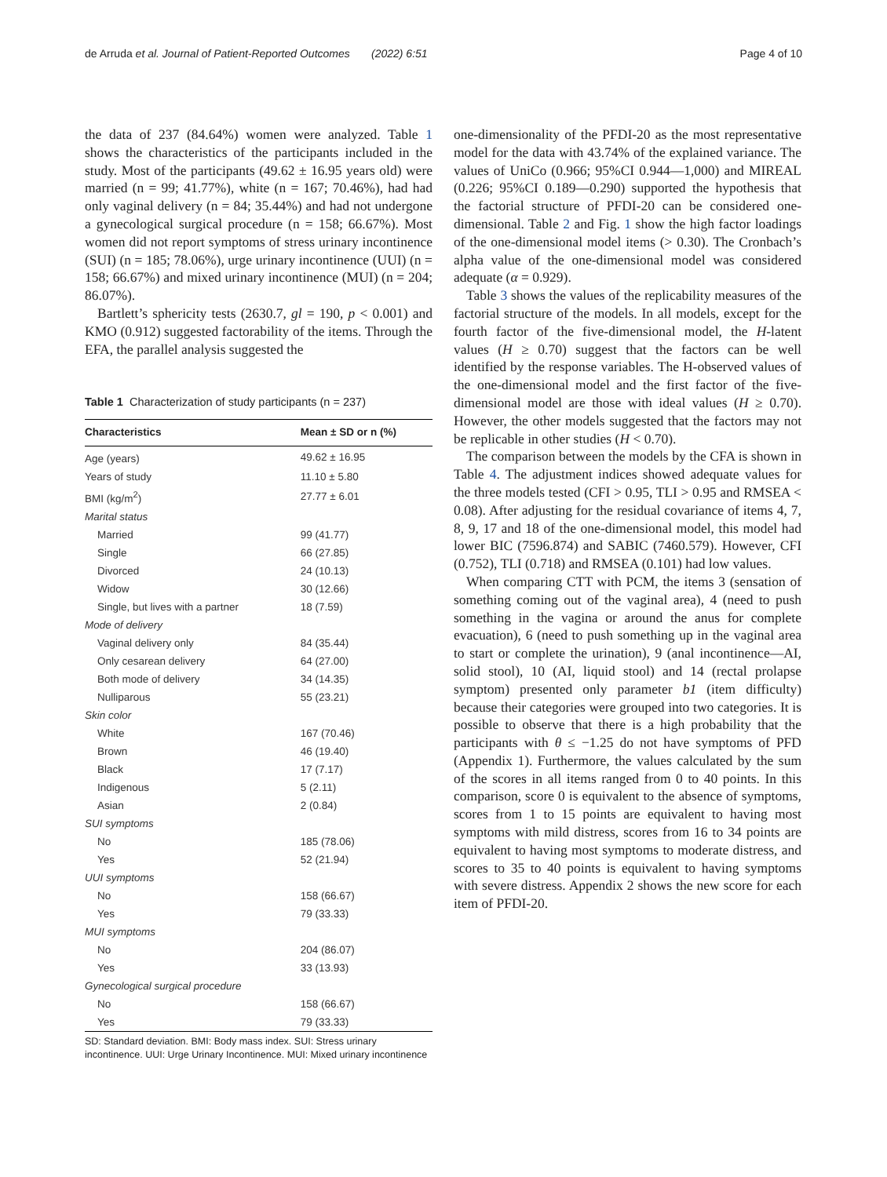de Arruda et al. Journal of Patient-Reported Outcomes (2022) 6:51 Page 4 of 10
the data of 237 (84.64%) women were analyzed. Table 1 shows the characteristics of the participants included in the study. Most of the participants (49.62 ± 16.95 years old) were married (n = 99; 41.77%), white (n = 167; 70.46%), had had only vaginal delivery (n = 84; 35.44%) and had not undergone a gynecological surgical procedure (n = 158; 66.67%). Most women did not report symptoms of stress urinary incontinence (SUI) (n = 185; 78.06%), urge urinary incontinence (UUI) (n = 158; 66.67%) and mixed urinary incontinence (MUI) (n = 204; 86.07%).
Bartlett’s sphericity tests (2630.7, gl = 190, p < 0.001) and KMO (0.912) suggested factorability of the items. Through the EFA, the parallel analysis suggested the
Table 1 Characterization of study participants (n = 237)
| Characteristics | Mean ± SD or n (%) |
| --- | --- |
| Age (years) | 49.62 ± 16.95 |
| Years of study | 11.10 ± 5.80 |
| BMI (kg/m<sup>2</sup>) | 27.77 ± 6.01 |
| Marital status | |
| Married | 99 (41.77) |
| Single | 66 (27.85) |
| Divorced | 24 (10.13) |
| Widow | 30 (12.66) |
| Single, but lives with a partner | 18 (7.59) |
| Mode of delivery | |
| Vaginal delivery only | 84 (35.44) |
| Only cesarean delivery | 64 (27.00) |
| Both mode of delivery | 34 (14.35) |
| Nulliparous | 55 (23.21) |
| Skin color | |
| White | 167 (70.46) |
| Brown | 46 (19.40) |
| Black | 17 (7.17) |
| Indigenous | 5 (2.11) |
| Asian | 2 (0.84) |
| SUI symptoms | |
| No | 185 (78.06) |
| Yes | 52 (21.94) |
| UUI symptoms | |
| No | 158 (66.67) |
| Yes | 79 (33.33) |
| MUI symptoms | |
| No | 204 (86.07) |
| Yes | 33 (13.93) |
| Gynecological surgical procedure | |
| No | 158 (66.67) |
| Yes | 79 (33.33) |
SD: Standard deviation. BMI: Body mass index. SUI: Stress urinary incontinence. UUI: Urge Urinary Incontinence. MUI: Mixed urinary incontinence
one-dimensionality of the PFDI-20 as the most representative model for the data with 43.74% of the explained variance. The values of UniCo (0.966; 95%CI 0.944—1,000) and MIREAL (0.226; 95%CI 0.189—0.290) supported the hypothesis that the factorial structure of PFDI-20 can be considered one-dimensional. Table 2 and Fig. 1 show the high factor loadings of the one-dimensional model items (> 0.30). The Cronbach’s alpha value of the one-dimensional model was considered adequate (α = 0.929).
Table 3 shows the values of the replicability measures of the factorial structure of the models. In all models, except for the fourth factor of the five-dimensional model, the H-latent values (H ≥ 0.70) suggest that the factors can be well identified by the response variables. The H-observed values of the one-dimensional model and the first factor of the five-dimensional model are those with ideal values (H ≥ 0.70). However, the other models suggested that the factors may not be replicable in other studies (H < 0.70).
The comparison between the models by the CFA is shown in Table 4. The adjustment indices showed adequate values for the three models tested (CFI > 0.95, TLI > 0.95 and RMSEA < 0.08). After adjusting for the residual covariance of items 4, 7, 8, 9, 17 and 18 of the one-dimensional model, this model had lower BIC (7596.874) and SABIC (7460.579). However, CFI (0.752), TLI (0.718) and RMSEA (0.101) had low values.
When comparing CTT with PCM, the items 3 (sensation of something coming out of the vaginal area), 4 (need to push something in the vagina or around the anus for complete evacuation), 6 (need to push something up in the vaginal area to start or complete the urination), 9 (anal incontinence—AI, solid stool), 10 (AI, liquid stool) and 14 (rectal prolapse symptom) presented only parameter b1 (item difficulty) because their categories were grouped into two categories. It is possible to observe that there is a high probability that the participants with θ ≤ −1.25 do not have symptoms of PFD (Appendix 1). Furthermore, the values calculated by the sum of the scores in all items ranged from 0 to 40 points. In this comparison, score 0 is equivalent to the absence of symptoms, scores from 1 to 15 points are equivalent to having most symptoms with mild distress, scores from 16 to 34 points are equivalent to having most symptoms to moderate distress, and scores to 35 to 40 points is equivalent to having symptoms with severe distress. Appendix 2 shows the new score for each item of PFDI-20.